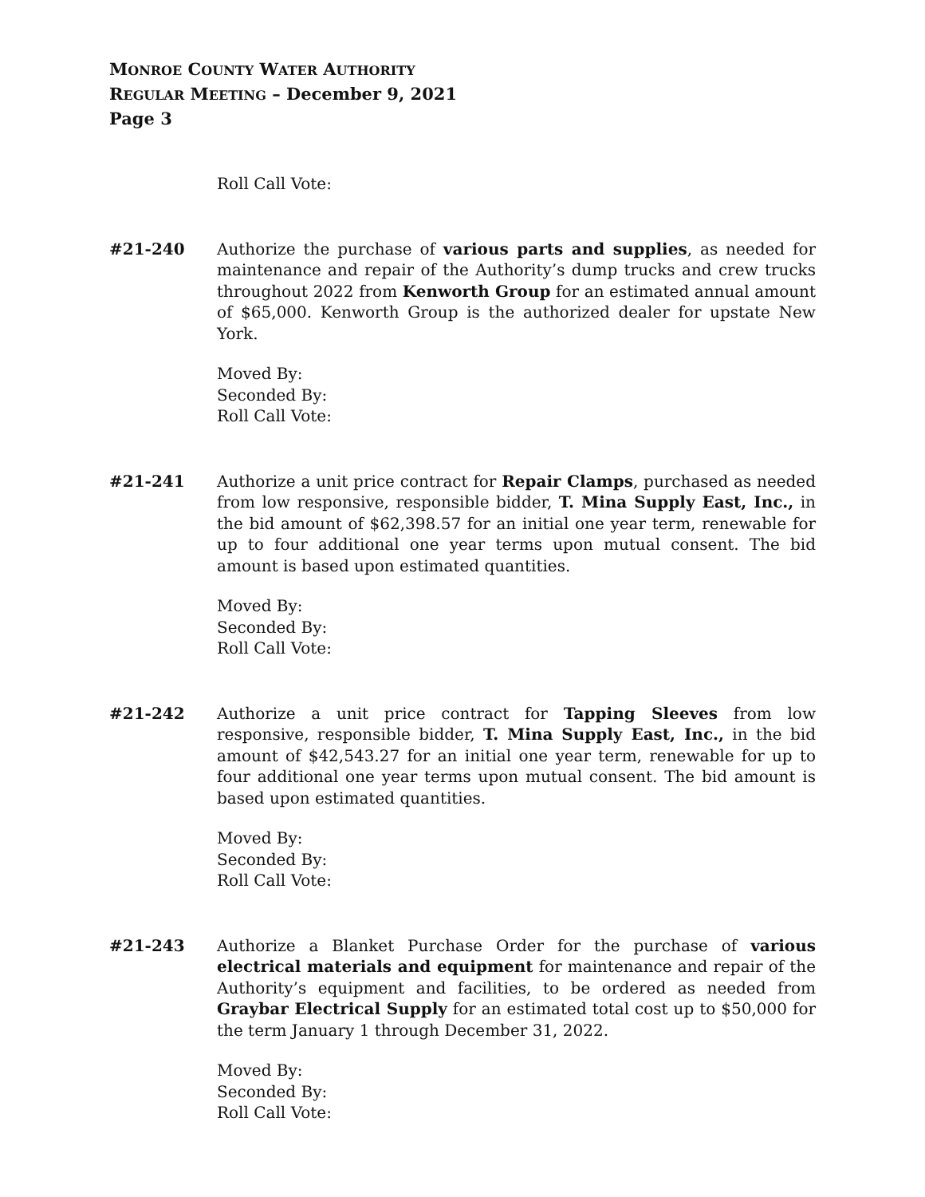MONROE COUNTY WATER AUTHORITY
REGULAR MEETING – December 9, 2021
Page 3
Roll Call Vote:
#21-240 Authorize the purchase of various parts and supplies, as needed for maintenance and repair of the Authority’s dump trucks and crew trucks throughout 2022 from Kenworth Group for an estimated annual amount of $65,000. Kenworth Group is the authorized dealer for upstate New York.
Moved By:
Seconded By:
Roll Call Vote:
#21-241 Authorize a unit price contract for Repair Clamps, purchased as needed from low responsive, responsible bidder, T. Mina Supply East, Inc., in the bid amount of $62,398.57 for an initial one year term, renewable for up to four additional one year terms upon mutual consent. The bid amount is based upon estimated quantities.
Moved By:
Seconded By:
Roll Call Vote:
#21-242 Authorize a unit price contract for Tapping Sleeves from low responsive, responsible bidder, T. Mina Supply East, Inc., in the bid amount of $42,543.27 for an initial one year term, renewable for up to four additional one year terms upon mutual consent. The bid amount is based upon estimated quantities.
Moved By:
Seconded By:
Roll Call Vote:
#21-243 Authorize a Blanket Purchase Order for the purchase of various electrical materials and equipment for maintenance and repair of the Authority’s equipment and facilities, to be ordered as needed from Graybar Electrical Supply for an estimated total cost up to $50,000 for the term January 1 through December 31, 2022.
Moved By:
Seconded By:
Roll Call Vote: